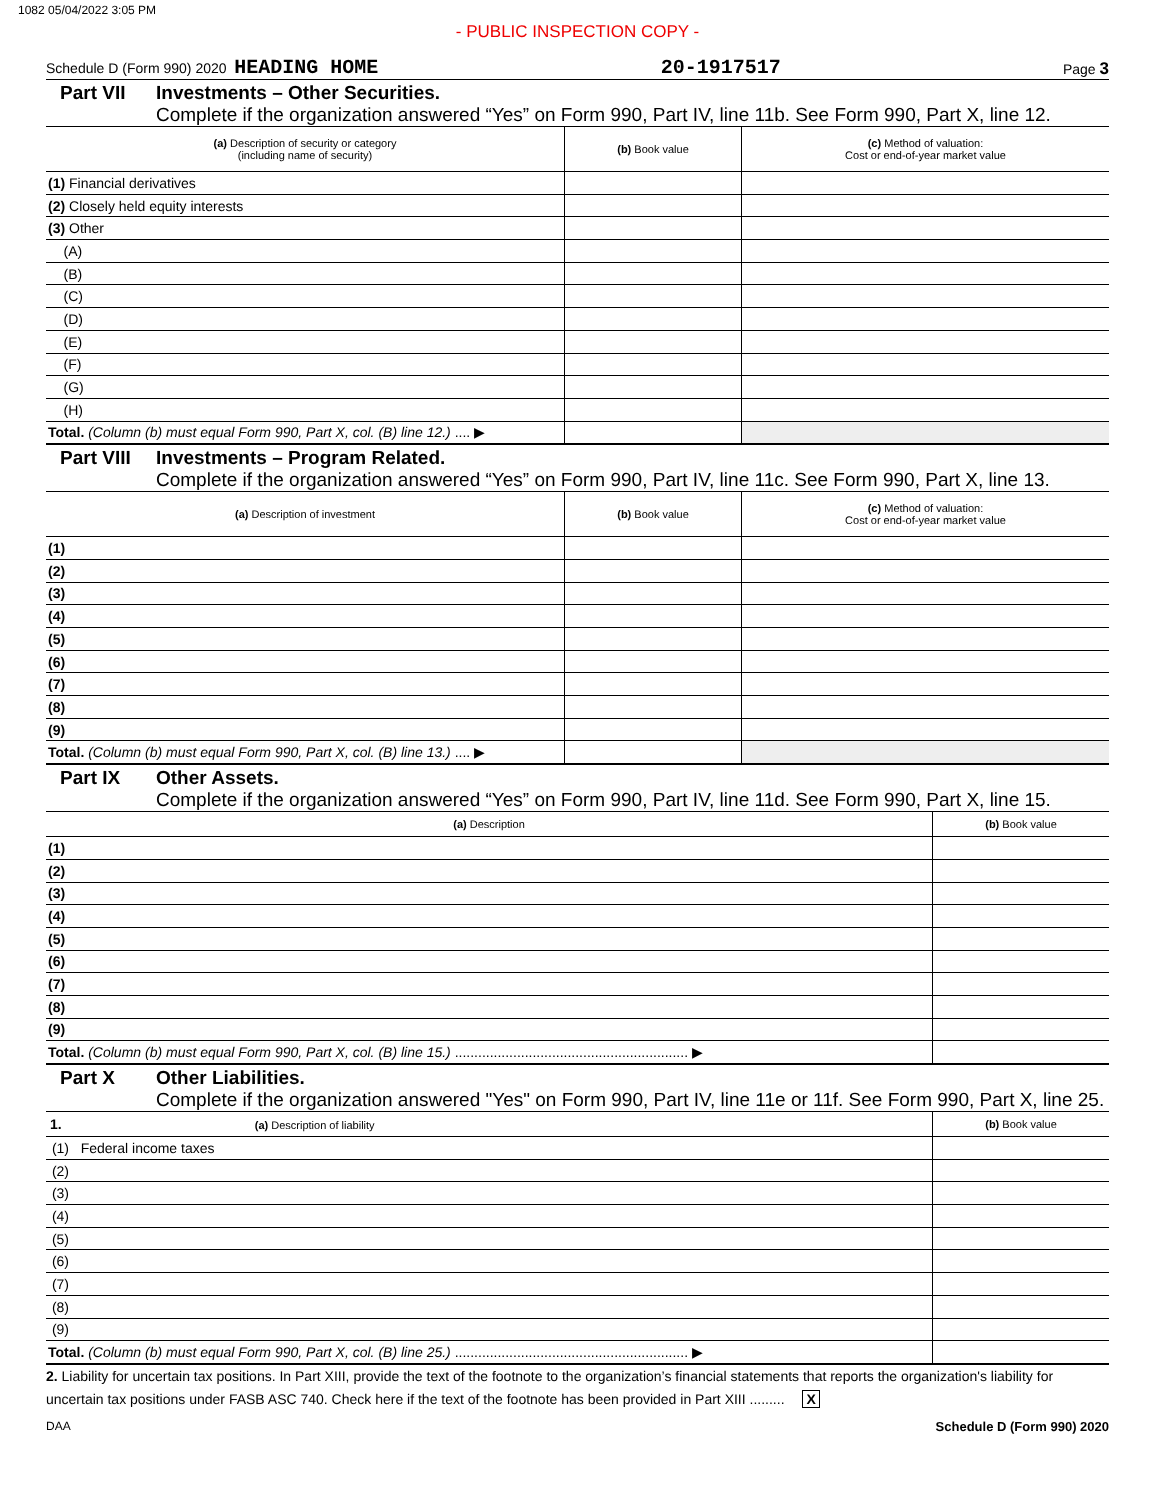1082 05/04/2022 3:05 PM
- PUBLIC INSPECTION COPY -
Schedule D (Form 990) 2020 HEADING HOME 20-1917517 Page 3
Part VII Investments – Other Securities.
Complete if the organization answered “Yes” on Form 990, Part IV, line 11b. See Form 990, Part X, line 12.
| (a) Description of security or category (including name of security) | (b) Book value | (c) Method of valuation: Cost or end-of-year market value |
| --- | --- | --- |
| (1) Financial derivatives | | |
| (2) Closely held equity interests | | |
| (3) Other | | |
| (A) | | |
| (B) | | |
| (C) | | |
| (D) | | |
| (E) | | |
| (F) | | |
| (G) | | |
| (H) | | |
| Total. (Column (b) must equal Form 990, Part X, col. (B) line 12.) .... ▶ | | |
Part VIII Investments – Program Related.
Complete if the organization answered “Yes” on Form 990, Part IV, line 11c. See Form 990, Part X, line 13.
| (a) Description of investment | (b) Book value | (c) Method of valuation: Cost or end-of-year market value |
| --- | --- | --- |
| (1) | | |
| (2) | | |
| (3) | | |
| (4) | | |
| (5) | | |
| (6) | | |
| (7) | | |
| (8) | | |
| (9) | | |
| Total. (Column (b) must equal Form 990, Part X, col. (B) line 13.) .... ▶ | | |
Part IX Other Assets.
Complete if the organization answered “Yes” on Form 990, Part IV, line 11d. See Form 990, Part X, line 15.
| (a) Description | (b) Book value |
| --- | --- |
| (1) | |
| (2) | |
| (3) | |
| (4) | |
| (5) | |
| (6) | |
| (7) | |
| (8) | |
| (9) | |
| Total. (Column (b) must equal Form 990, Part X, col. (B) line 15.) ............................................................ ▶ | |
Part X Other Liabilities.
Complete if the organization answered "Yes" on Form 990, Part IV, line 11e or 11f. See Form 990, Part X, line 25.
| 1. (a) Description of liability | (b) Book value |
| --- | --- |
| (1) Federal income taxes | |
| (2) | |
| (3) | |
| (4) | |
| (5) | |
| (6) | |
| (7) | |
| (8) | |
| (9) | |
| Total. (Column (b) must equal Form 990, Part X, col. (B) line 25.) ............................................................ ▶ | |
2. Liability for uncertain tax positions. In Part XIII, provide the text of the footnote to the organization’s financial statements that reports the organization's liability for uncertain tax positions under FASB ASC 740. Check here if the text of the footnote has been provided in Part XIII ......... X
DAA Schedule D (Form 990) 2020